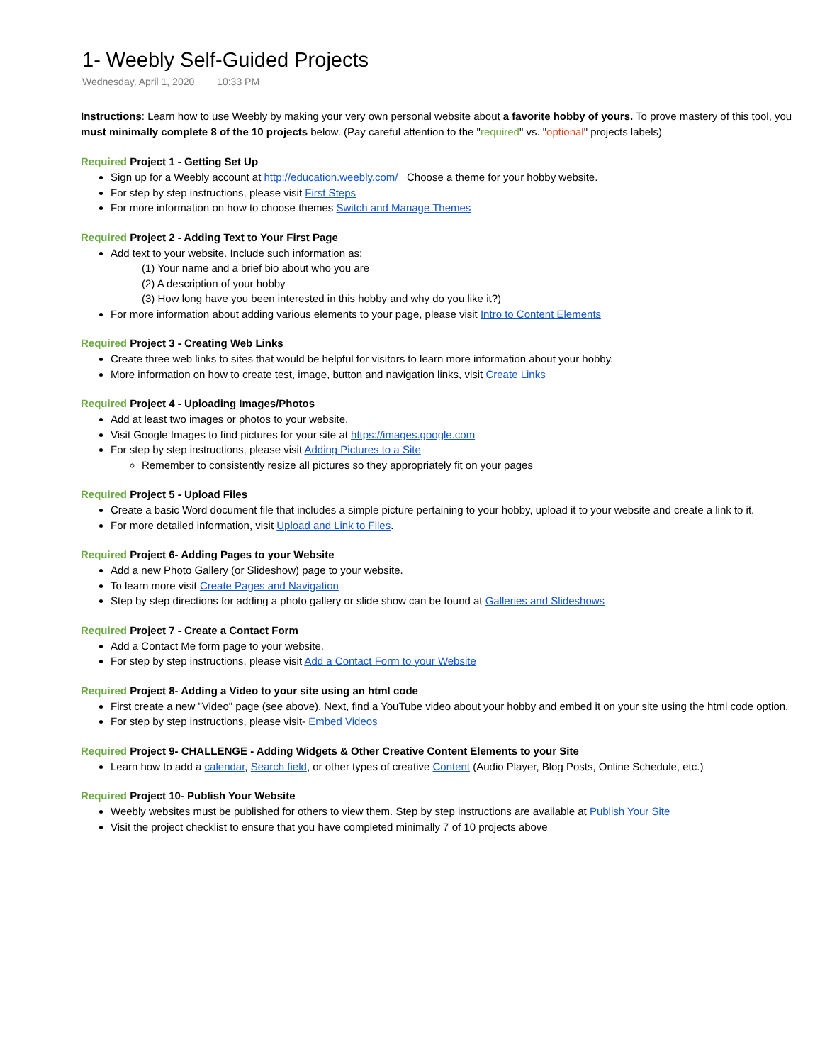1- Weebly Self-Guided Projects
Wednesday, April 1, 2020 10:33 PM
Instructions: Learn how to use Weebly by making your very own personal website about a favorite hobby of yours. To prove mastery of this tool, you must minimally complete 8 of the 10 projects below. (Pay careful attention to the "required" vs. "optional" projects labels)
Required Project 1 - Getting Set Up
Sign up for a Weebly account at http://education.weebly.com/ Choose a theme for your hobby website.
For step by step instructions, please visit First Steps
For more information on how to choose themes Switch and Manage Themes
Required Project 2 - Adding Text to Your First Page
Add text to your website. Include such information as:
(1) Your name and a brief bio about who you are
(2) A description of your hobby
(3) How long have you been interested in this hobby and why do you like it?)
For more information about adding various elements to your page, please visit Intro to Content Elements
Required Project 3 - Creating Web Links
Create three web links to sites that would be helpful for visitors to learn more information about your hobby.
More information on how to create test, image, button and navigation links, visit Create Links
Required Project 4 - Uploading Images/Photos
Add at least two images or photos to your website.
Visit Google Images to find pictures for your site at https://images.google.com
For step by step instructions, please visit Adding Pictures to a Site
Remember to consistently resize all pictures so they appropriately fit on your pages
Required Project 5 - Upload Files
Create a basic Word document file that includes a simple picture pertaining to your hobby, upload it to your website and create a link to it.
For more detailed information, visit Upload and Link to Files.
Required Project 6- Adding Pages to your Website
Add a new Photo Gallery (or Slideshow) page to your website.
To learn more visit Create Pages and Navigation
Step by step directions for adding a photo gallery or slide show can be found at Galleries and Slideshows
Required Project 7 - Create a Contact Form
Add a Contact Me form page to your website.
For step by step instructions, please visit Add a Contact Form to your Website
Required Project 8- Adding a Video to your site using an html code
First create a new "Video" page (see above). Next, find a YouTube video about your hobby and embed it on your site using the html code option.
For step by step instructions, please visit- Embed Videos
Required Project 9- CHALLENGE - Adding Widgets & Other Creative Content Elements to your Site
Learn how to add a calendar, Search field, or other types of creative Content (Audio Player, Blog Posts, Online Schedule, etc.)
Required Project 10- Publish Your Website
Weebly websites must be published for others to view them. Step by step instructions are available at Publish Your Site
Visit the project checklist to ensure that you have completed minimally 7 of 10 projects above